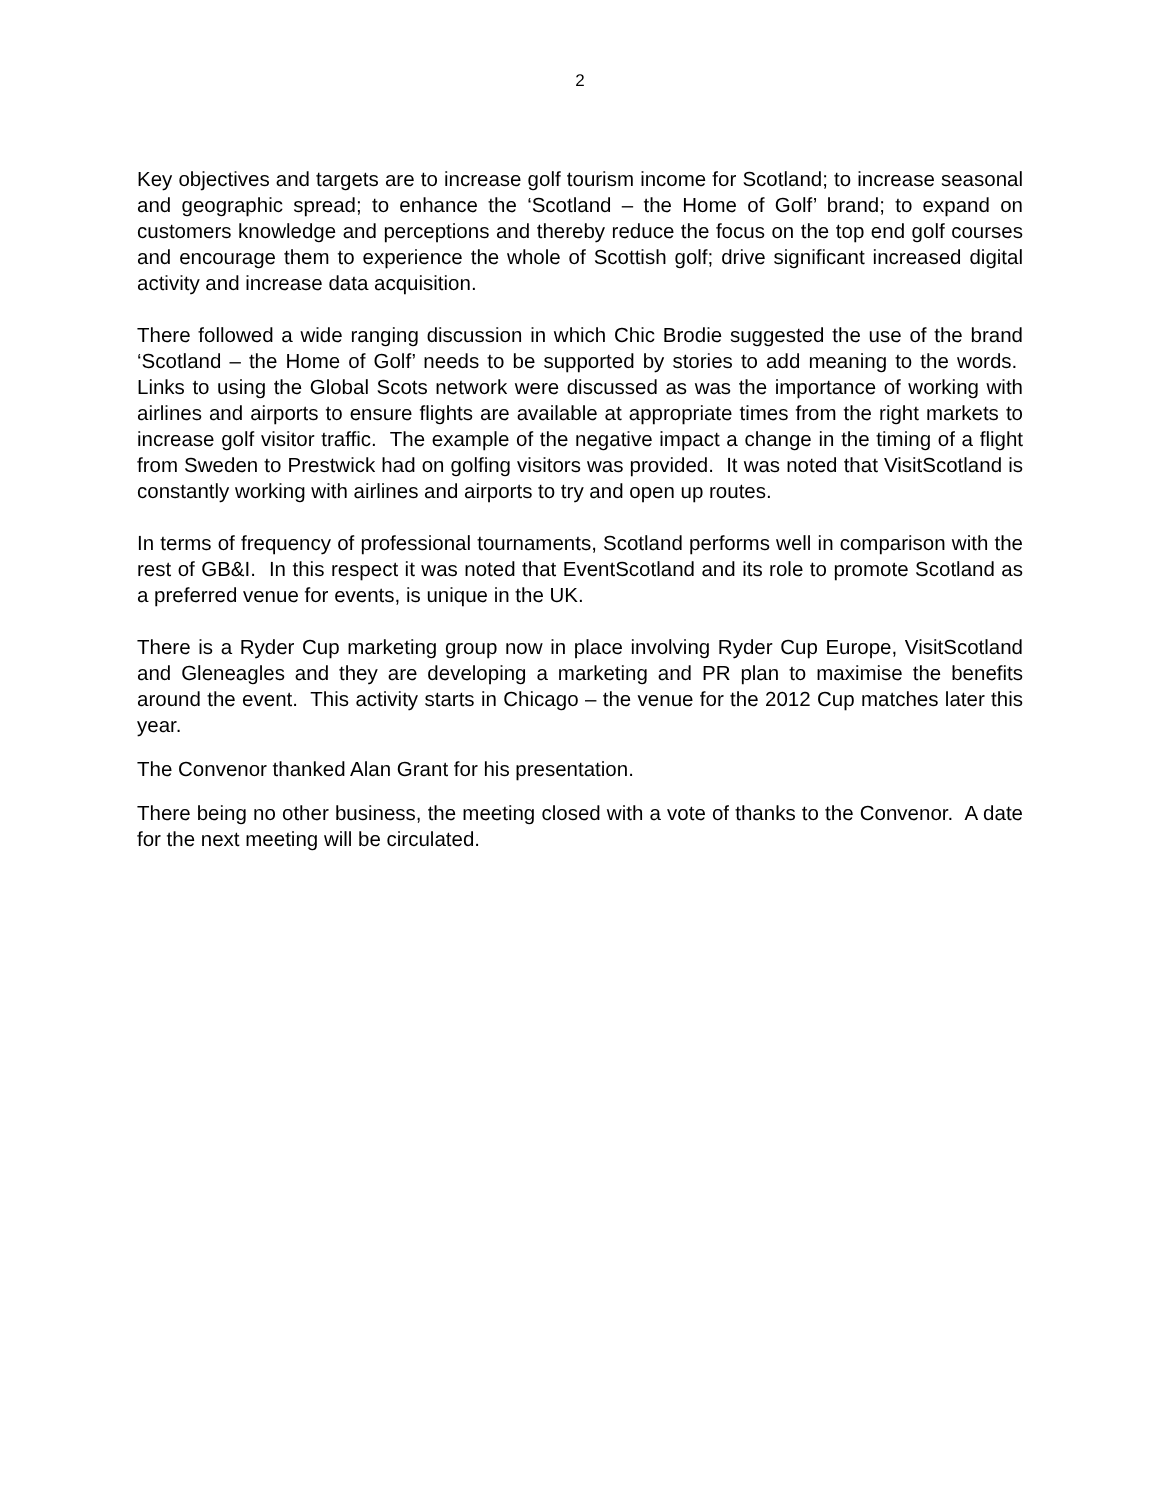2
Key objectives and targets are to increase golf tourism income for Scotland; to increase seasonal and geographic spread; to enhance the ‘Scotland – the Home of Golf’ brand; to expand on customers knowledge and perceptions and thereby reduce the focus on the top end golf courses and encourage them to experience the whole of Scottish golf; drive significant increased digital activity and increase data acquisition.
There followed a wide ranging discussion in which Chic Brodie suggested the use of the brand ‘Scotland – the Home of Golf’ needs to be supported by stories to add meaning to the words. Links to using the Global Scots network were discussed as was the importance of working with airlines and airports to ensure flights are available at appropriate times from the right markets to increase golf visitor traffic. The example of the negative impact a change in the timing of a flight from Sweden to Prestwick had on golfing visitors was provided. It was noted that VisitScotland is constantly working with airlines and airports to try and open up routes.
In terms of frequency of professional tournaments, Scotland performs well in comparison with the rest of GB&I. In this respect it was noted that EventScotland and its role to promote Scotland as a preferred venue for events, is unique in the UK.
There is a Ryder Cup marketing group now in place involving Ryder Cup Europe, VisitScotland and Gleneagles and they are developing a marketing and PR plan to maximise the benefits around the event. This activity starts in Chicago – the venue for the 2012 Cup matches later this year.
The Convenor thanked Alan Grant for his presentation.
There being no other business, the meeting closed with a vote of thanks to the Convenor. A date for the next meeting will be circulated.